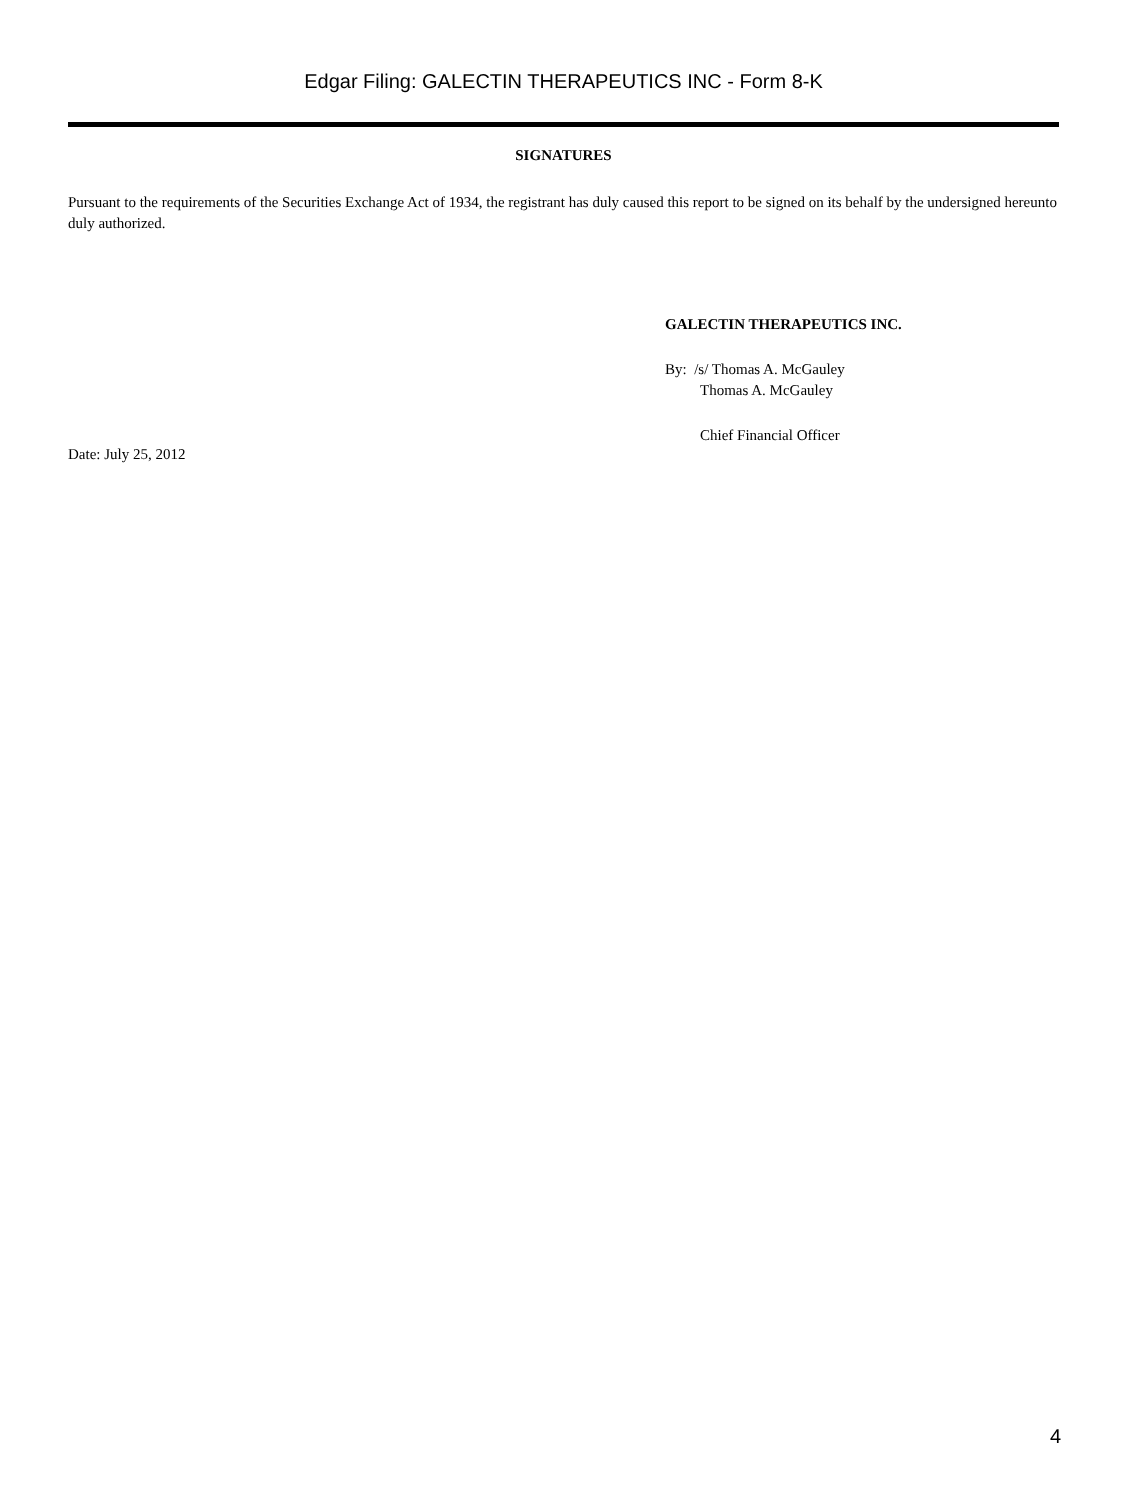Edgar Filing: GALECTIN THERAPEUTICS INC - Form 8-K
SIGNATURES
Pursuant to the requirements of the Securities Exchange Act of 1934, the registrant has duly caused this report to be signed on its behalf by the undersigned hereunto duly authorized.
GALECTIN THERAPEUTICS INC.
By: /s/ Thomas A. McGauley
Thomas A. McGauley
Chief Financial Officer
Date: July 25, 2012
4